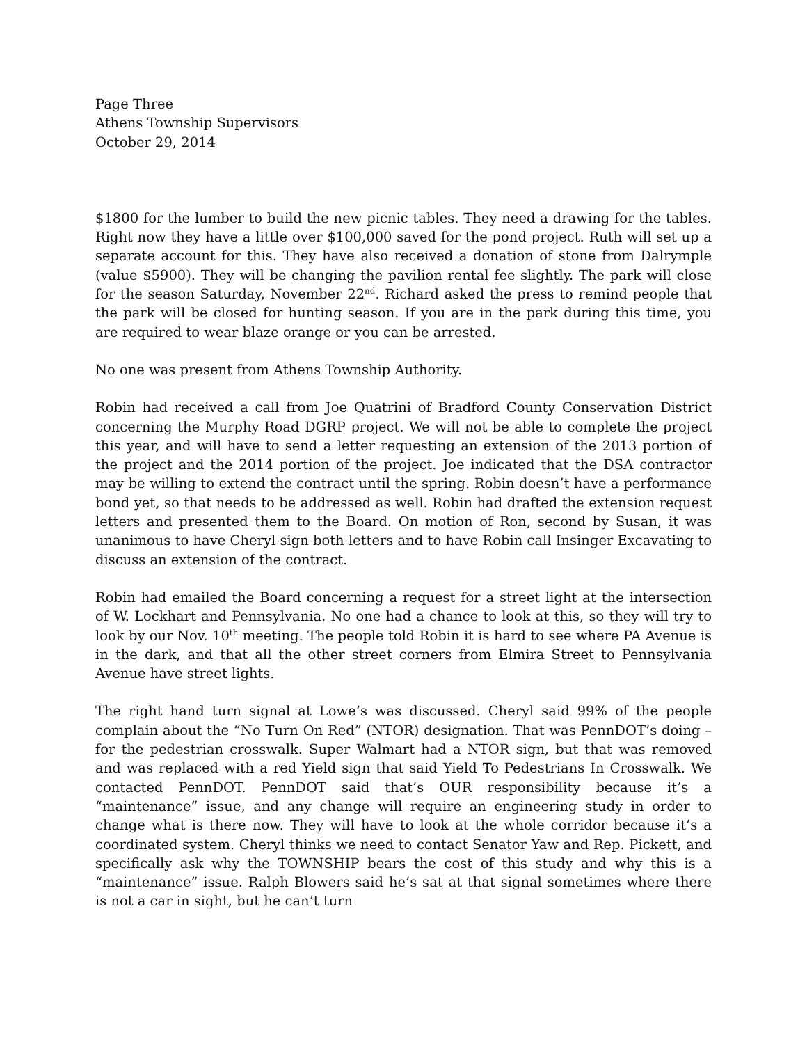Page Three
Athens Township Supervisors
October 29, 2014
$1800 for the lumber to build the new picnic tables. They need a drawing for the tables. Right now they have a little over $100,000 saved for the pond project. Ruth will set up a separate account for this. They have also received a donation of stone from Dalrymple (value $5900). They will be changing the pavilion rental fee slightly. The park will close for the season Saturday, November 22<sup>nd</sup>. Richard asked the press to remind people that the park will be closed for hunting season. If you are in the park during this time, you are required to wear blaze orange or you can be arrested.
No one was present from Athens Township Authority.
Robin had received a call from Joe Quatrini of Bradford County Conservation District concerning the Murphy Road DGRP project. We will not be able to complete the project this year, and will have to send a letter requesting an extension of the 2013 portion of the project and the 2014 portion of the project. Joe indicated that the DSA contractor may be willing to extend the contract until the spring. Robin doesn’t have a performance bond yet, so that needs to be addressed as well. Robin had drafted the extension request letters and presented them to the Board. On motion of Ron, second by Susan, it was unanimous to have Cheryl sign both letters and to have Robin call Insinger Excavating to discuss an extension of the contract.
Robin had emailed the Board concerning a request for a street light at the intersection of W. Lockhart and Pennsylvania. No one had a chance to look at this, so they will try to look by our Nov. 10<sup>th</sup> meeting. The people told Robin it is hard to see where PA Avenue is in the dark, and that all the other street corners from Elmira Street to Pennsylvania Avenue have street lights.
The right hand turn signal at Lowe’s was discussed. Cheryl said 99% of the people complain about the “No Turn On Red” (NTOR) designation. That was PennDOT’s doing – for the pedestrian crosswalk. Super Walmart had a NTOR sign, but that was removed and was replaced with a red Yield sign that said Yield To Pedestrians In Crosswalk. We contacted PennDOT. PennDOT said that’s OUR responsibility because it’s a “maintenance” issue, and any change will require an engineering study in order to change what is there now. They will have to look at the whole corridor because it’s a coordinated system. Cheryl thinks we need to contact Senator Yaw and Rep. Pickett, and specifically ask why the TOWNSHIP bears the cost of this study and why this is a “maintenance” issue. Ralph Blowers said he’s sat at that signal sometimes where there is not a car in sight, but he can’t turn